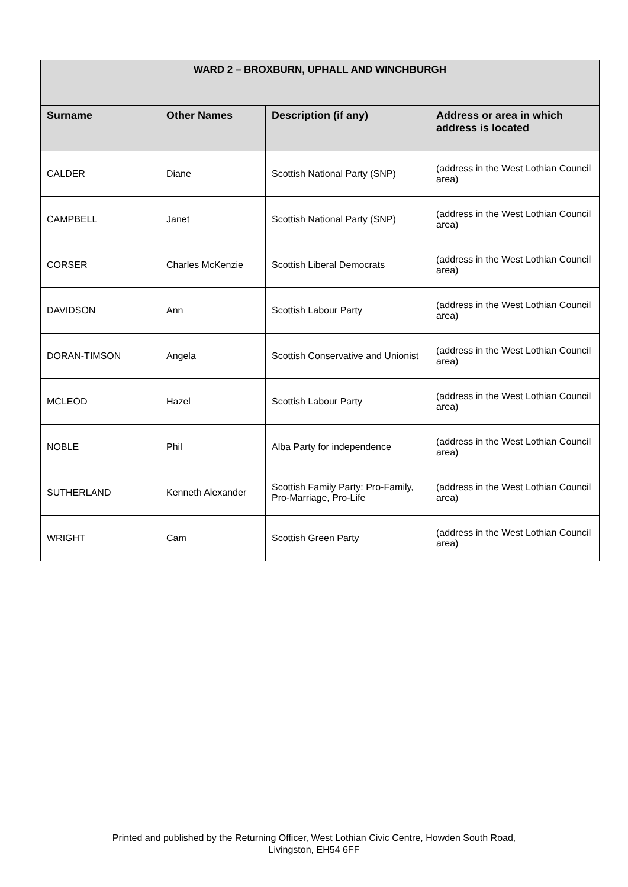| WARD 2 – BROXBURN, UPHALL AND WINCHBURGH | | | |
| --- | --- | --- | --- |
| Surname | Other Names | Description (if any) | Address or area in which address is located |
| CALDER | Diane | Scottish National Party (SNP) | (address in the West Lothian Council area) |
| CAMPBELL | Janet | Scottish National Party (SNP) | (address in the West Lothian Council area) |
| CORSER | Charles McKenzie | Scottish Liberal Democrats | (address in the West Lothian Council area) |
| DAVIDSON | Ann | Scottish Labour Party | (address in the West Lothian Council area) |
| DORAN-TIMSON | Angela | Scottish Conservative and Unionist | (address in the West Lothian Council area) |
| MCLEOD | Hazel | Scottish Labour Party | (address in the West Lothian Council area) |
| NOBLE | Phil | Alba Party for independence | (address in the West Lothian Council area) |
| SUTHERLAND | Kenneth Alexander | Scottish Family Party: Pro-Family, Pro-Marriage, Pro-Life | (address in the West Lothian Council area) |
| WRIGHT | Cam | Scottish Green Party | (address in the West Lothian Council area) |
Printed and published by the Returning Officer, West Lothian Civic Centre, Howden South Road,
Livingston, EH54 6FF